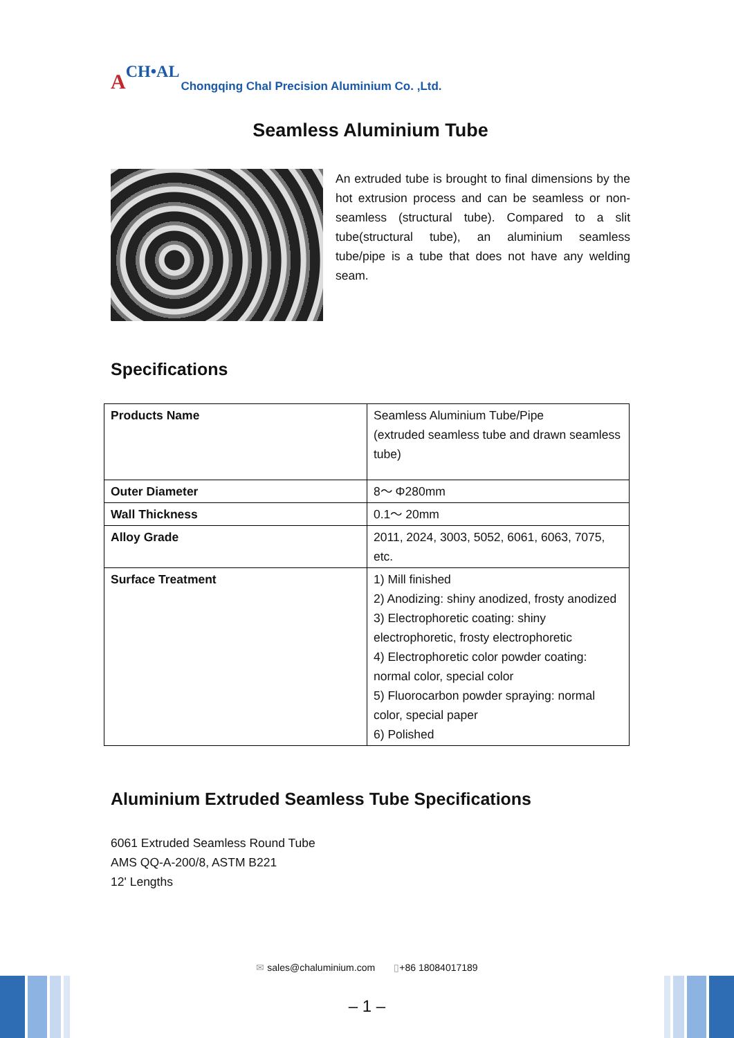A CH•AL Chongqing Chal Precision Aluminium Co. ,Ltd.
Seamless Aluminium Tube
An extruded tube is brought to final dimensions by the hot extrusion process and can be seamless or non-seamless (structural tube). Compared to a slit tube(structural tube), an aluminium seamless tube/pipe is a tube that does not have any welding seam.
Specifications
| Products Name | Seamless Aluminium Tube/Pipe (extruded seamless tube and drawn seamless tube) |
| Outer Diameter | 8～ Φ280mm |
| Wall Thickness | 0.1～ 20mm |
| Alloy Grade | 2011, 2024, 3003, 5052, 6061, 6063, 7075, etc. |
| Surface Treatment | 1) Mill finished 2) Anodizing: shiny anodized, frosty anodized 3) Electrophoretic coating: shiny electrophoretic, frosty electrophoretic 4) Electrophoretic color powder coating: normal color, special color 5) Fluorocarbon powder spraying: normal color, special paper 6) Polished |
Aluminium Extruded Seamless Tube Specifications
6061 Extruded Seamless Round Tube
AMS QQ-A-200/8, ASTM B221
12' Lengths
✉ sales@chaluminium.com ▯+86 18084017189
– 1 –